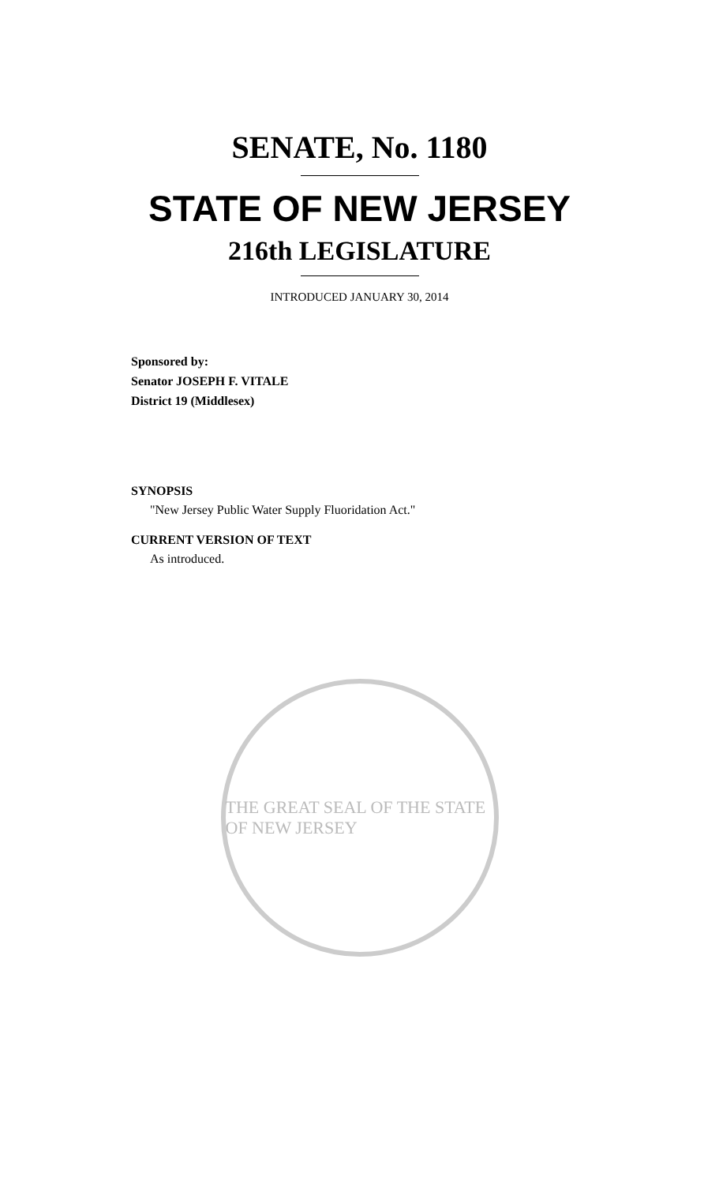SENATE, No. 1180
STATE OF NEW JERSEY
216th LEGISLATURE
INTRODUCED JANUARY 30, 2014
Sponsored by:
Senator JOSEPH F. VITALE
District 19 (Middlesex)
SYNOPSIS
"New Jersey Public Water Supply Fluoridation Act."
CURRENT VERSION OF TEXT
As introduced.
THE GREAT SEAL OF THE STATE OF NEW JERSEY